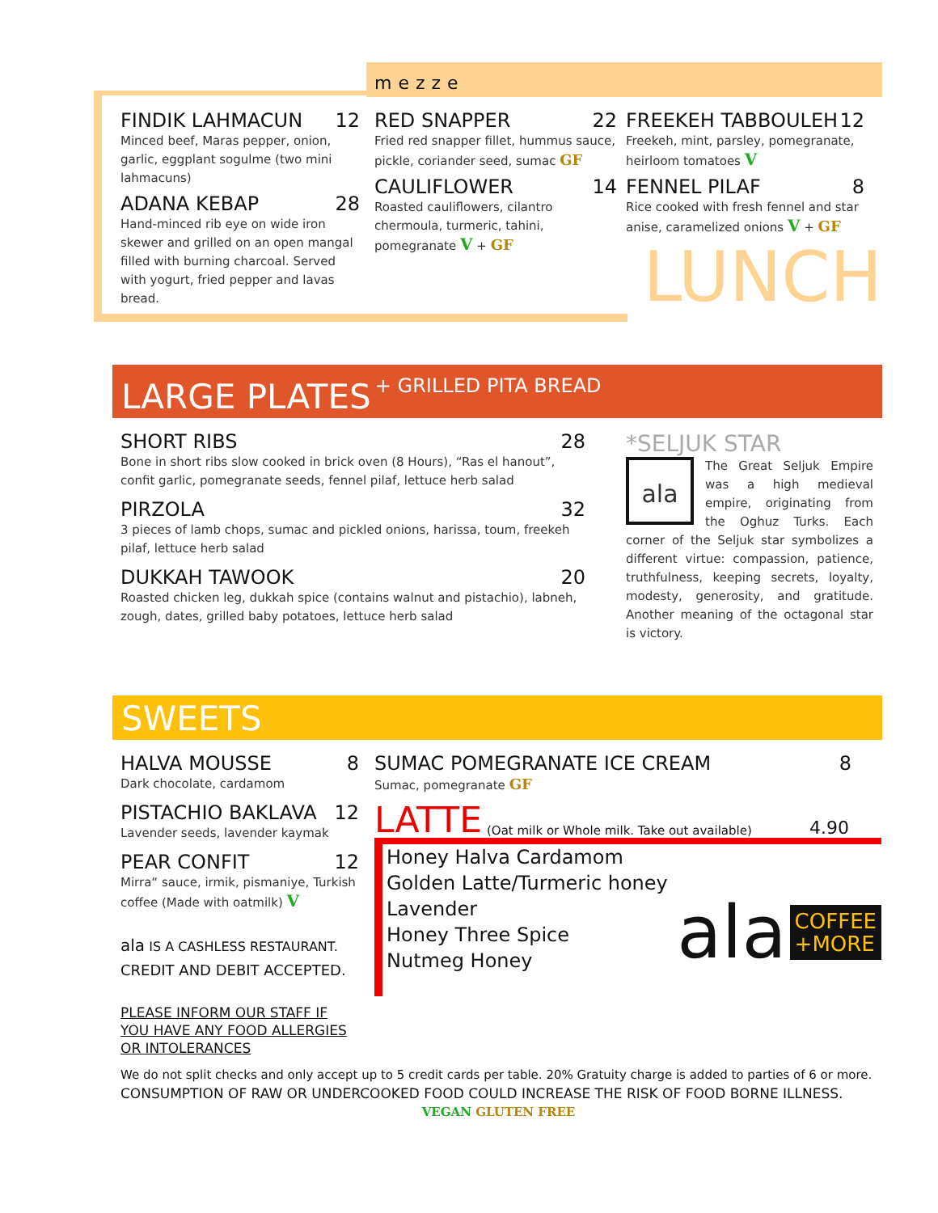mezze
FINDIK LAHMACUN 12
Minced beef, Maras pepper, onion, garlic, eggplant sogulme (two mini lahmacuns)
ADANA KEBAP 28
Hand-minced rib eye on wide iron skewer and grilled on an open mangal filled with burning charcoal. Served with yogurt, fried pepper and lavas bread.
RED SNAPPER 22
Fried red snapper fillet, hummus sauce, pickle, coriander seed, sumac GF
CAULIFLOWER 14
Roasted cauliflowers, cilantro chermoula, turmeric, tahini, pomegranate V + GF
FREEKEH TABBOULEH 12
Freekeh, mint, parsley, pomegranate, heirloom tomatoes V
FENNEL PILAF 8
Rice cooked with fresh fennel and star anise, caramelized onions V + GF
LUNCH
LARGE PLATES + GRILLED PITA BREAD
SHORT RIBS 28
Bone in short ribs slow cooked in brick oven (8 Hours), “Ras el hanout”, confit garlic, pomegranate seeds, fennel pilaf, lettuce herb salad
PIRZOLA 32
3 pieces of lamb chops, sumac and pickled onions, harissa, toum, freekeh pilaf, lettuce herb salad
DUKKAH TAWOOK 20
Roasted chicken leg, dukkah spice (contains walnut and pistachio), labneh, zough, dates, grilled baby potatoes, lettuce herb salad
*SELJUK STAR
ala The Great Seljuk Empire was a high medieval empire, originating from the Oghuz Turks. Each corner of the Seljuk star symbolizes a different virtue: compassion, patience, truthfulness, keeping secrets, loyalty, modesty, generosity, and gratitude. Another meaning of the octagonal star is victory.
SWEETS
HALVA MOUSSE 8
Dark chocolate, cardamom
PISTACHIO BAKLAVA 12
Lavender seeds, lavender kaymak
PEAR CONFIT 12
Mirra“ sauce, irmik, pismaniye, Turkish coffee (Made with oatmilk) V
ala IS A CASHLESS RESTAURANT.
CREDIT AND DEBIT ACCEPTED.
PLEASE INFORM OUR STAFF IF
YOU HAVE ANY FOOD ALLERGIES
OR INTOLERANCES
SUMAC POMEGRANATE ICE CREAM 8
Sumac, pomegranate GF
LATTE (Oat milk or Whole milk. Take out available) 4.90
Honey Halva Cardamom
Golden Latte/Turmeric honey
Lavender
Honey Three Spice
Nutmeg Honey
ala COFFEE
+MORE
We do not split checks and only accept up to 5 credit cards per table. 20% Gratuity charge is added to parties of 6 or more.
CONSUMPTION OF RAW OR UNDERCOOKED FOOD COULD INCREASE THE RISK OF FOOD BORNE ILLNESS.
VEGAN GLUTEN FREE